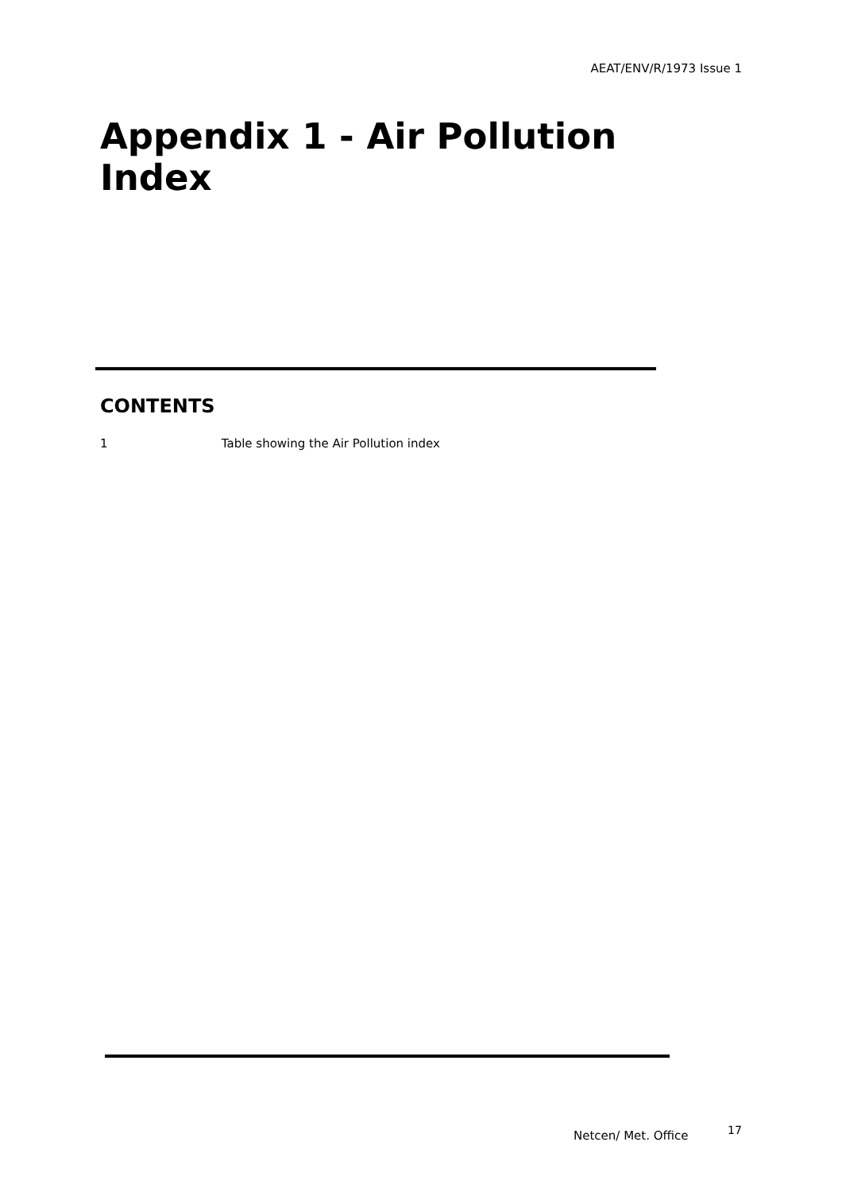AEAT/ENV/R/1973 Issue 1
Appendix 1 - Air Pollution Index
CONTENTS
1 Table showing the Air Pollution index
Netcen/ Met. Office 17